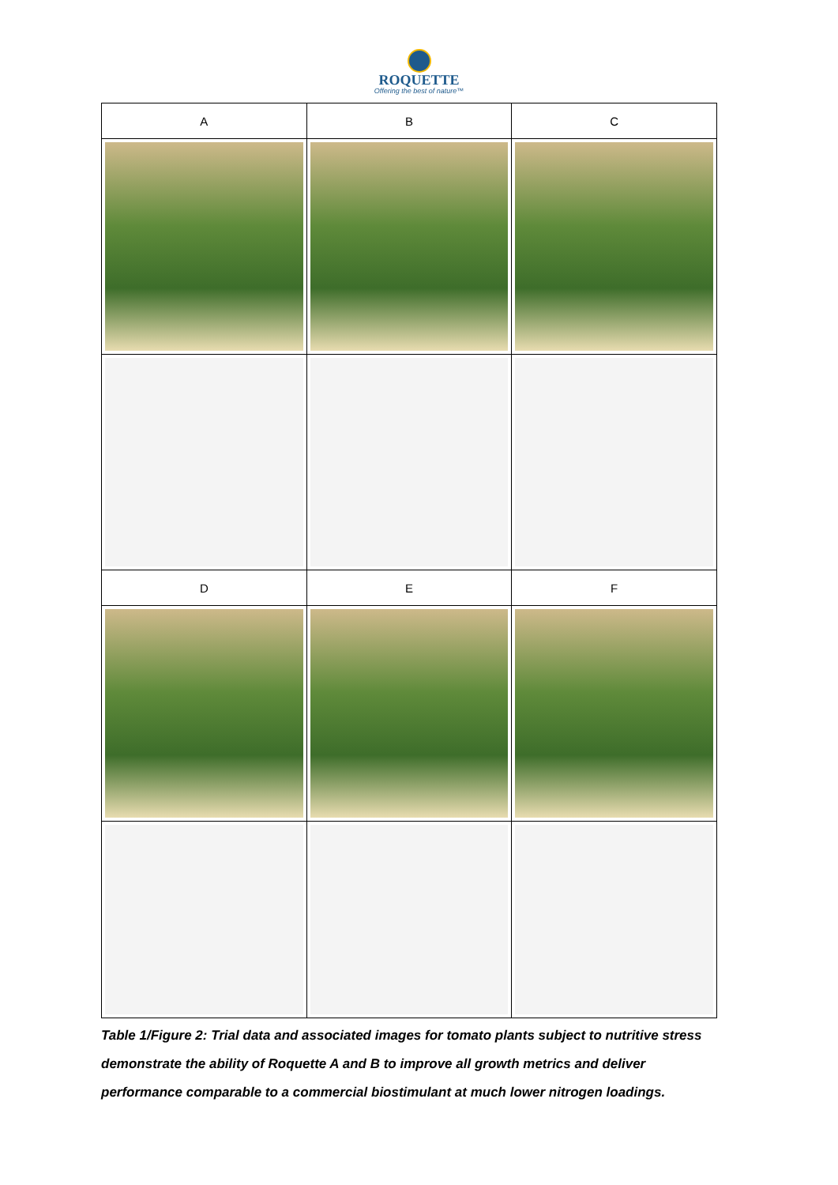ROQUETTE
Offering the best of nature™
| A | B | C |
| D | E | F |
Table 1/Figure 2: Trial data and associated images for tomato plants subject to nutritive stress demonstrate the ability of Roquette A and B to improve all growth metrics and deliver performance comparable to a commercial biostimulant at much lower nitrogen loadings.